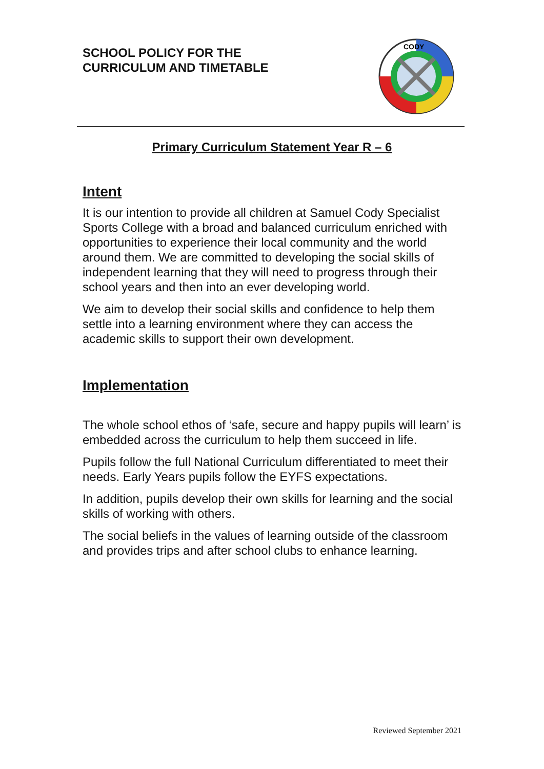SCHOOL POLICY FOR THE
CURRICULUM AND TIMETABLE
CODY
Primary Curriculum Statement Year R – 6
Intent
It is our intention to provide all children at Samuel Cody Specialist Sports College with a broad and balanced curriculum enriched with opportunities to experience their local community and the world around them. We are committed to developing the social skills of independent learning that they will need to progress through their school years and then into an ever developing world.
We aim to develop their social skills and confidence to help them settle into a learning environment where they can access the academic skills to support their own development.
Implementation
The whole school ethos of ‘safe, secure and happy pupils will learn’ is embedded across the curriculum to help them succeed in life.
Pupils follow the full National Curriculum differentiated to meet their needs. Early Years pupils follow the EYFS expectations.
In addition, pupils develop their own skills for learning and the social skills of working with others.
The social beliefs in the values of learning outside of the classroom and provides trips and after school clubs to enhance learning.
Reviewed September 2021